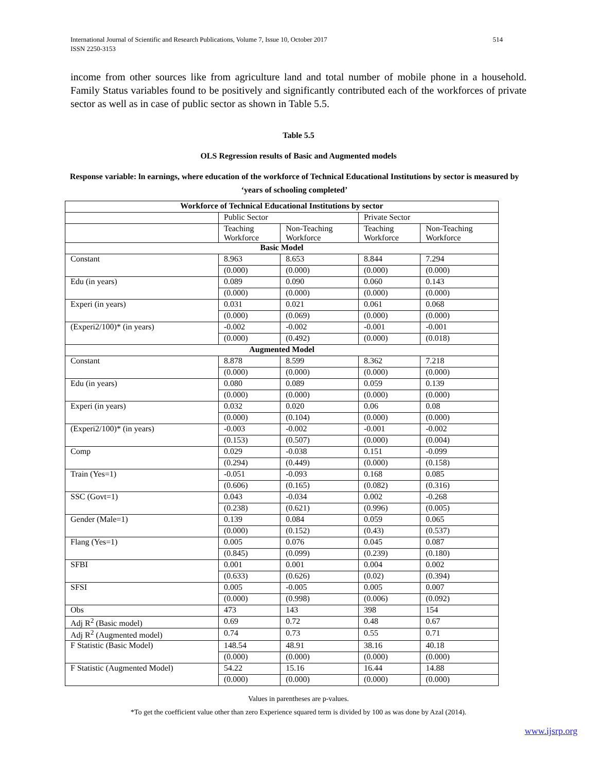International Journal of Scientific and Research Publications, Volume 7, Issue 10, October 2017
ISSN 2250-3153 514
income from other sources like from agriculture land and total number of mobile phone in a household. Family Status variables found to be positively and significantly contributed each of the workforces of private sector as well as in case of public sector as shown in Table 5.5.
Table 5.5
OLS Regression results of Basic and Augmented models
Response variable: ln earnings, where education of the workforce of Technical Educational Institutions by sector is measured by ‘years of schooling completed’
| Workforce of Technical Educational Institutions by sector | | | | | |
| | Public Sector | | | Private Sector | |
| | Teaching Workforce | | Non-Teaching Workforce | Teaching Workforce | Non-Teaching Workforce |
| Basic Model | | | | | |
| Constant | 8.963 | | 8.653 | 8.844 | 7.294 |
| | (0.000) | | (0.000) | (0.000) | (0.000) |
| Edu (in years) | 0.089 | | 0.090 | 0.060 | 0.143 |
| | (0.000) | | (0.000) | (0.000) | (0.000) |
| Experi (in years) | 0.031 | | 0.021 | 0.061 | 0.068 |
| | (0.000) | | (0.069) | (0.000) | (0.000) |
| (Experi2/100)* (in years) | -0.002 | | -0.002 | -0.001 | -0.001 |
| | (0.000) | | (0.492) | (0.000) | (0.018) |
| Augmented Model | | | | | |
| Constant | | 8.878 | 8.599 | 8.362 | 7.218 |
| | | (0.000) | (0.000) | (0.000) | (0.000) |
| Edu (in years) | | 0.080 | 0.089 | 0.059 | 0.139 |
| | | (0.000) | (0.000) | (0.000) | (0.000) |
| Experi (in years) | | 0.032 | 0.020 | 0.06 | 0.08 |
| | | (0.000) | (0.104) | (0.000) | (0.000) |
| (Experi2/100)* (in years) | | -0.003 | -0.002 | -0.001 | -0.002 |
| | | (0.153) | (0.507) | (0.000) | (0.004) |
| Comp | | 0.029 | -0.038 | 0.151 | -0.099 |
| | | (0.294) | (0.449) | (0.000) | (0.158) |
| Train (Yes=1) | | -0.051 | -0.093 | 0.168 | 0.085 |
| | | (0.606) | (0.165) | (0.082) | (0.316) |
| SSC (Govt=1) | | 0.043 | -0.034 | 0.002 | -0.268 |
| | | (0.238) | (0.621) | (0.996) | (0.005) |
| Gender (Male=1) | | 0.139 | 0.084 | 0.059 | 0.065 |
| | | (0.000) | (0.152) | (0.43) | (0.537) |
| Flang (Yes=1) | | 0.005 | 0.076 | 0.045 | 0.087 |
| | | (0.845) | (0.099) | (0.239) | (0.180) |
| SFBI | | 0.001 | 0.001 | 0.004 | 0.002 |
| | | (0.633) | (0.626) | (0.02) | (0.394) |
| SFSI | | 0.005 | -0.005 | 0.005 | 0.007 |
| | | (0.000) | (0.998) | (0.006) | (0.092) |
| Obs | | 473 | 143 | 398 | 154 |
| Adj R<sup>2</sup> (Basic model) | | 0.69 | 0.72 | 0.48 | 0.67 |
| Adj R<sup>2</sup> (Augmented model) | | 0.74 | 0.73 | 0.55 | 0.71 |
| F Statistic (Basic Model) | | 148.54 | 48.91 | 38.16 | 40.18 |
| | | (0.000) | (0.000) | (0.000) | (0.000) |
| F Statistic (Augmented Model) | | 54.22 | 15.16 | 16.44 | 14.88 |
| | | (0.000) | (0.000) | (0.000) | (0.000) |
Values in parentheses are p-values.
*To get the coefficient value other than zero Experience squared term is divided by 100 as was done by Azal (2014).
www.ijsrp.org